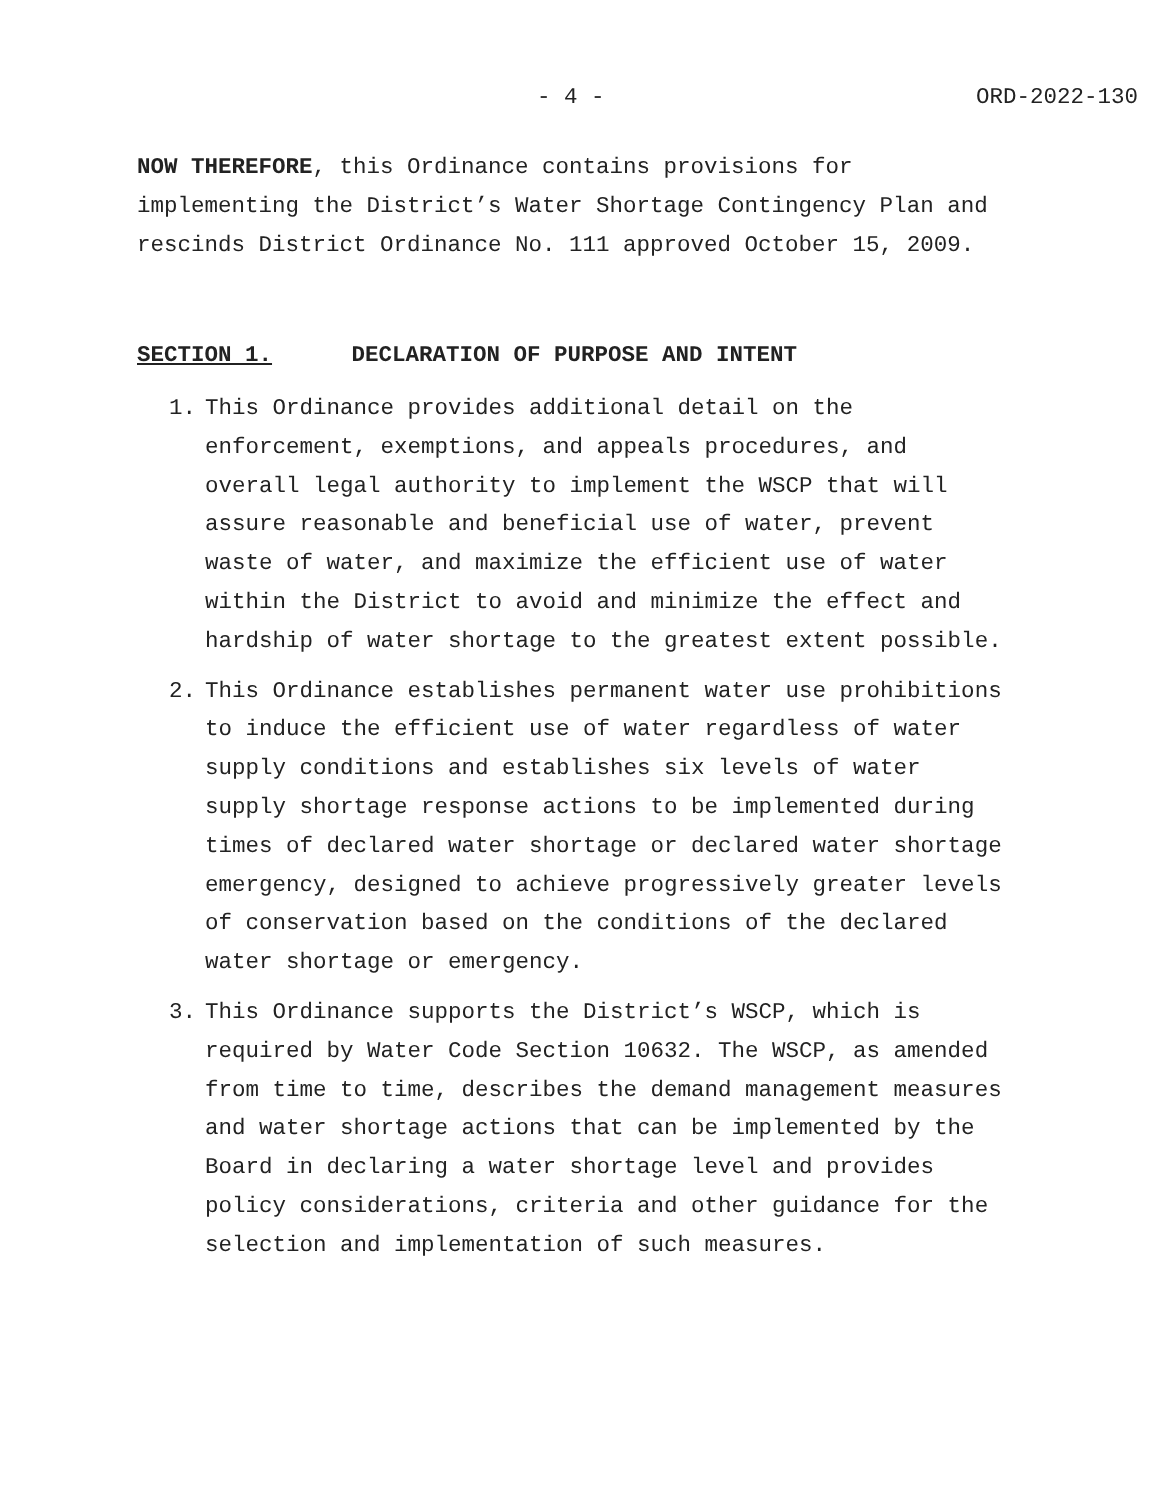- 4 - ORD-2022-130
NOW THEREFORE, this Ordinance contains provisions for
implementing the District’s Water Shortage Contingency Plan and
rescinds District Ordinance No. 111 approved October 15, 2009.
SECTION 1. DECLARATION OF PURPOSE AND INTENT
1. This Ordinance provides additional detail on the enforcement, exemptions, and appeals procedures, and overall legal authority to implement the WSCP that will assure reasonable and beneficial use of water, prevent waste of water, and maximize the efficient use of water within the District to avoid and minimize the effect and hardship of water shortage to the greatest extent possible.
2. This Ordinance establishes permanent water use prohibitions to induce the efficient use of water regardless of water supply conditions and establishes six levels of water supply shortage response actions to be implemented during times of declared water shortage or declared water shortage emergency, designed to achieve progressively greater levels of conservation based on the conditions of the declared water shortage or emergency.
3. This Ordinance supports the District’s WSCP, which is required by Water Code Section 10632. The WSCP, as amended from time to time, describes the demand management measures and water shortage actions that can be implemented by the Board in declaring a water shortage level and provides policy considerations, criteria and other guidance for the selection and implementation of such measures.